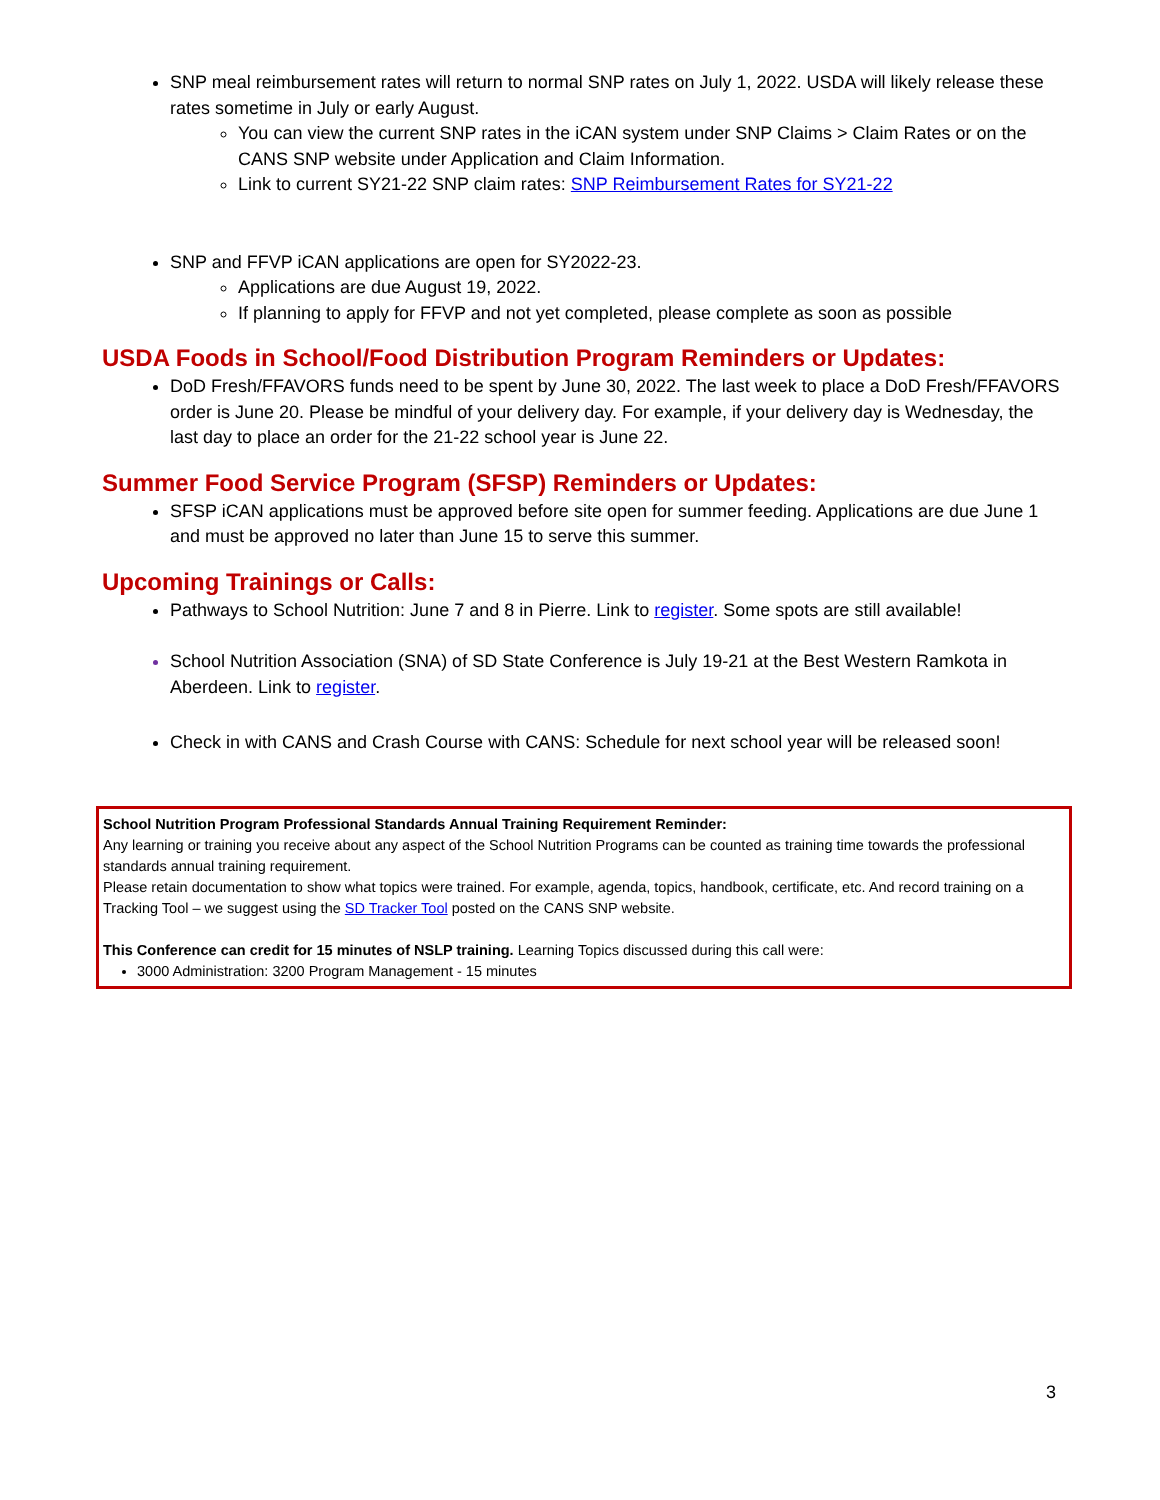SNP meal reimbursement rates will return to normal SNP rates on July 1, 2022. USDA will likely release these rates sometime in July or early August.
You can view the current SNP rates in the iCAN system under SNP Claims > Claim Rates or on the CANS SNP website under Application and Claim Information.
Link to current SY21-22 SNP claim rates: SNP Reimbursement Rates for SY21-22
SNP and FFVP iCAN applications are open for SY2022-23.
Applications are due August 19, 2022.
If planning to apply for FFVP and not yet completed, please complete as soon as possible
USDA Foods in School/Food Distribution Program Reminders or Updates:
DoD Fresh/FFAVORS funds need to be spent by June 30, 2022. The last week to place a DoD Fresh/FFAVORS order is June 20. Please be mindful of your delivery day. For example, if your delivery day is Wednesday, the last day to place an order for the 21-22 school year is June 22.
Summer Food Service Program (SFSP) Reminders or Updates:
SFSP iCAN applications must be approved before site open for summer feeding. Applications are due June 1 and must be approved no later than June 15 to serve this summer.
Upcoming Trainings or Calls:
Pathways to School Nutrition: June 7 and 8 in Pierre. Link to register. Some spots are still available!
School Nutrition Association (SNA) of SD State Conference is July 19-21 at the Best Western Ramkota in Aberdeen. Link to register.
Check in with CANS and Crash Course with CANS: Schedule for next school year will be released soon!
School Nutrition Program Professional Standards Annual Training Requirement Reminder:
Any learning or training you receive about any aspect of the School Nutrition Programs can be counted as training time towards the professional standards annual training requirement.
Please retain documentation to show what topics were trained. For example, agenda, topics, handbook, certificate, etc. And record training on a Tracking Tool – we suggest using the SD Tracker Tool posted on the CANS SNP website.
This Conference can credit for 15 minutes of NSLP training. Learning Topics discussed during this call were:
3000 Administration: 3200 Program Management - 15 minutes
3